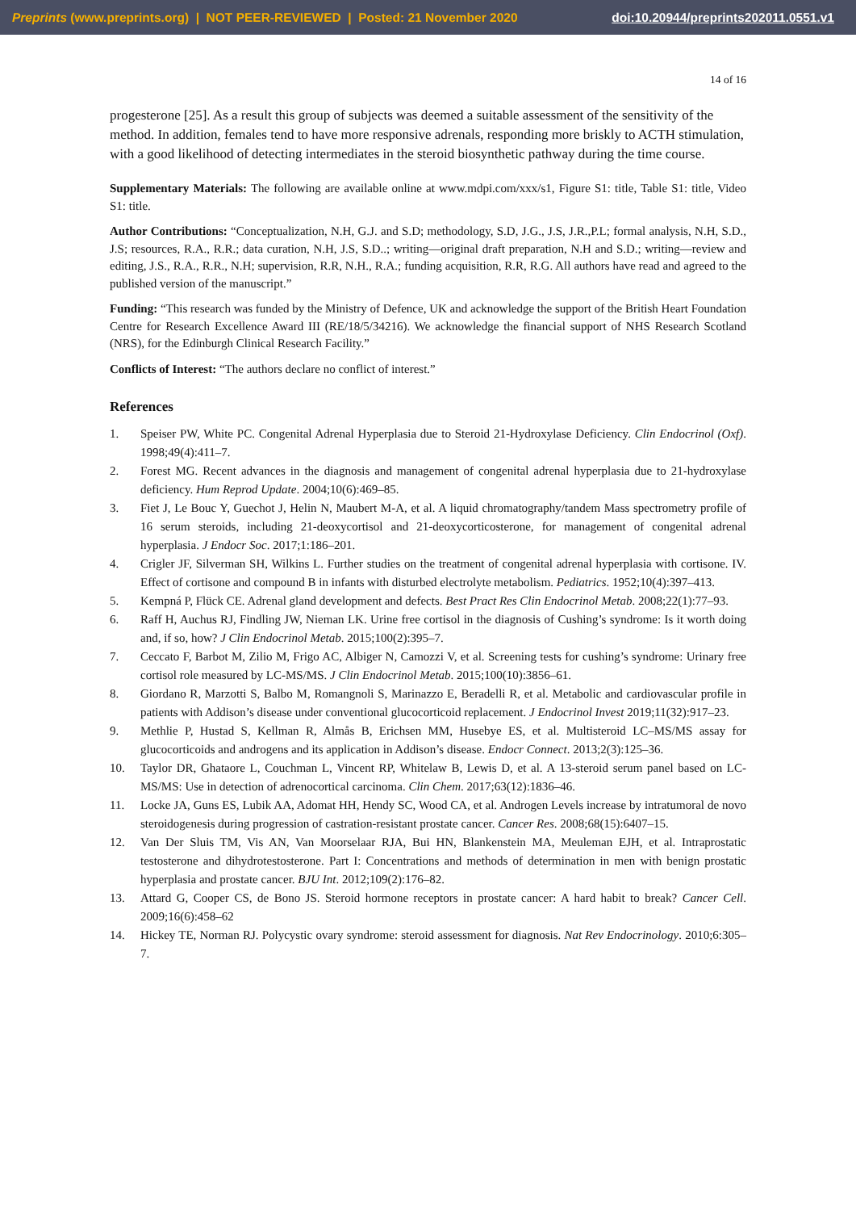Preprints (www.preprints.org) | NOT PEER-REVIEWED | Posted: 21 November 2020 doi:10.20944/preprints202011.0551.v1
14 of 16
progesterone [25]. As a result this group of subjects was deemed a suitable assessment of the sensitivity of the method. In addition, females tend to have more responsive adrenals, responding more briskly to ACTH stimulation, with a good likelihood of detecting intermediates in the steroid biosynthetic pathway during the time course.
Supplementary Materials: The following are available online at www.mdpi.com/xxx/s1, Figure S1: title, Table S1: title, Video S1: title.
Author Contributions: “Conceptualization, N.H, G.J. and S.D; methodology, S.D, J.G., J.S, J.R.,P.L; formal analysis, N.H, S.D., J.S; resources, R.A., R.R.; data curation, N.H, J.S, S.D..; writing—original draft preparation, N.H and S.D.; writing—review and editing, J.S., R.A., R.R., N.H; supervision, R.R, N.H., R.A.; funding acquisition, R.R, R.G. All authors have read and agreed to the published version of the manuscript.”
Funding: “This research was funded by the Ministry of Defence, UK and acknowledge the support of the British Heart Foundation Centre for Research Excellence Award III (RE/18/5/34216). We acknowledge the financial support of NHS Research Scotland (NRS), for the Edinburgh Clinical Research Facility.”
Conflicts of Interest: “The authors declare no conflict of interest.”
References
1. Speiser PW, White PC. Congenital Adrenal Hyperplasia due to Steroid 21-Hydroxylase Deficiency. Clin Endocrinol (Oxf). 1998;49(4):411–7.
2. Forest MG. Recent advances in the diagnosis and management of congenital adrenal hyperplasia due to 21-hydroxylase deficiency. Hum Reprod Update. 2004;10(6):469–85.
3. Fiet J, Le Bouc Y, Guechot J, Helin N, Maubert M-A, et al. A liquid chromatography/tandem Mass spectrometry profile of 16 serum steroids, including 21-deoxycortisol and 21-deoxycorticosterone, for management of congenital adrenal hyperplasia. J Endocr Soc. 2017;1:186–201.
4. Crigler JF, Silverman SH, Wilkins L. Further studies on the treatment of congenital adrenal hyperplasia with cortisone. IV. Effect of cortisone and compound B in infants with disturbed electrolyte metabolism. Pediatrics. 1952;10(4):397–413.
5. Kempná P, Flück CE. Adrenal gland development and defects. Best Pract Res Clin Endocrinol Metab. 2008;22(1):77–93.
6. Raff H, Auchus RJ, Findling JW, Nieman LK. Urine free cortisol in the diagnosis of Cushing’s syndrome: Is it worth doing and, if so, how? J Clin Endocrinol Metab. 2015;100(2):395–7.
7. Ceccato F, Barbot M, Zilio M, Frigo AC, Albiger N, Camozzi V, et al. Screening tests for cushing’s syndrome: Urinary free cortisol role measured by LC-MS/MS. J Clin Endocrinol Metab. 2015;100(10):3856–61.
8. Giordano R, Marzotti S, Balbo M, Romangnoli S, Marinazzo E, Beradelli R, et al. Metabolic and cardiovascular profile in patients with Addison’s disease under conventional glucocorticoid replacement. J Endocrinol Invest 2019;11(32):917–23.
9. Methlie P, Hustad S, Kellman R, Almås B, Erichsen MM, Husebye ES, et al. Multisteroid LC–MS/MS assay for glucocorticoids and androgens and its application in Addison’s disease. Endocr Connect. 2013;2(3):125–36.
10. Taylor DR, Ghataore L, Couchman L, Vincent RP, Whitelaw B, Lewis D, et al. A 13-steroid serum panel based on LC-MS/MS: Use in detection of adrenocortical carcinoma. Clin Chem. 2017;63(12):1836–46.
11. Locke JA, Guns ES, Lubik AA, Adomat HH, Hendy SC, Wood CA, et al. Androgen Levels increase by intratumoral de novo steroidogenesis during progression of castration-resistant prostate cancer. Cancer Res. 2008;68(15):6407–15.
12. Van Der Sluis TM, Vis AN, Van Moorselaar RJA, Bui HN, Blankenstein MA, Meuleman EJH, et al. Intraprostatic testosterone and dihydrotestosterone. Part I: Concentrations and methods of determination in men with benign prostatic hyperplasia and prostate cancer. BJU Int. 2012;109(2):176–82.
13. Attard G, Cooper CS, de Bono JS. Steroid hormone receptors in prostate cancer: A hard habit to break? Cancer Cell. 2009;16(6):458–62
14. Hickey TE, Norman RJ. Polycystic ovary syndrome: steroid assessment for diagnosis. Nat Rev Endocrinology. 2010;6:305–7.